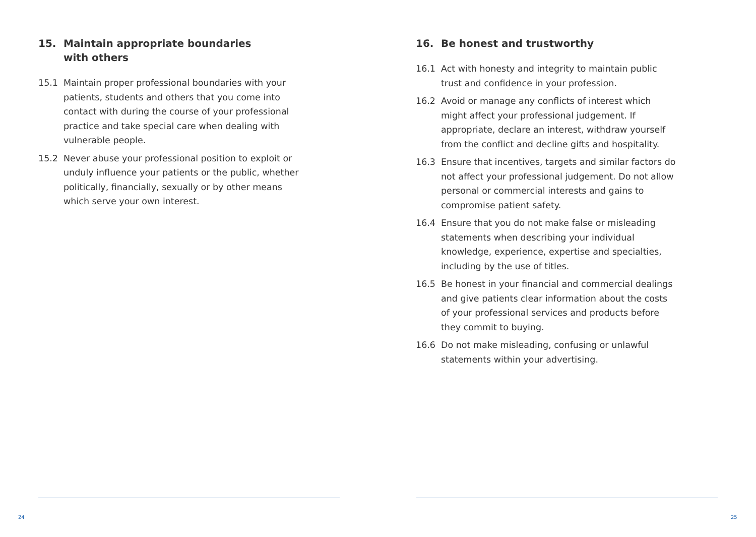15. Maintain appropriate boundaries
with others
15.1 Maintain proper professional boundaries with your patients, students and others that you come into contact with during the course of your professional practice and take special care when dealing with vulnerable people.
15.2 Never abuse your professional position to exploit or unduly influence your patients or the public, whether politically, financially, sexually or by other means which serve your own interest.
24
16. Be honest and trustworthy
16.1 Act with honesty and integrity to maintain public trust and confidence in your profession.
16.2 Avoid or manage any conflicts of interest which might affect your professional judgement. If appropriate, declare an interest, withdraw yourself from the conflict and decline gifts and hospitality.
16.3 Ensure that incentives, targets and similar factors do not affect your professional judgement. Do not allow personal or commercial interests and gains to compromise patient safety.
16.4 Ensure that you do not make false or misleading statements when describing your individual knowledge, experience, expertise and specialties, including by the use of titles.
16.5 Be honest in your financial and commercial dealings and give patients clear information about the costs of your professional services and products before they commit to buying.
16.6 Do not make misleading, confusing or unlawful statements within your advertising.
25